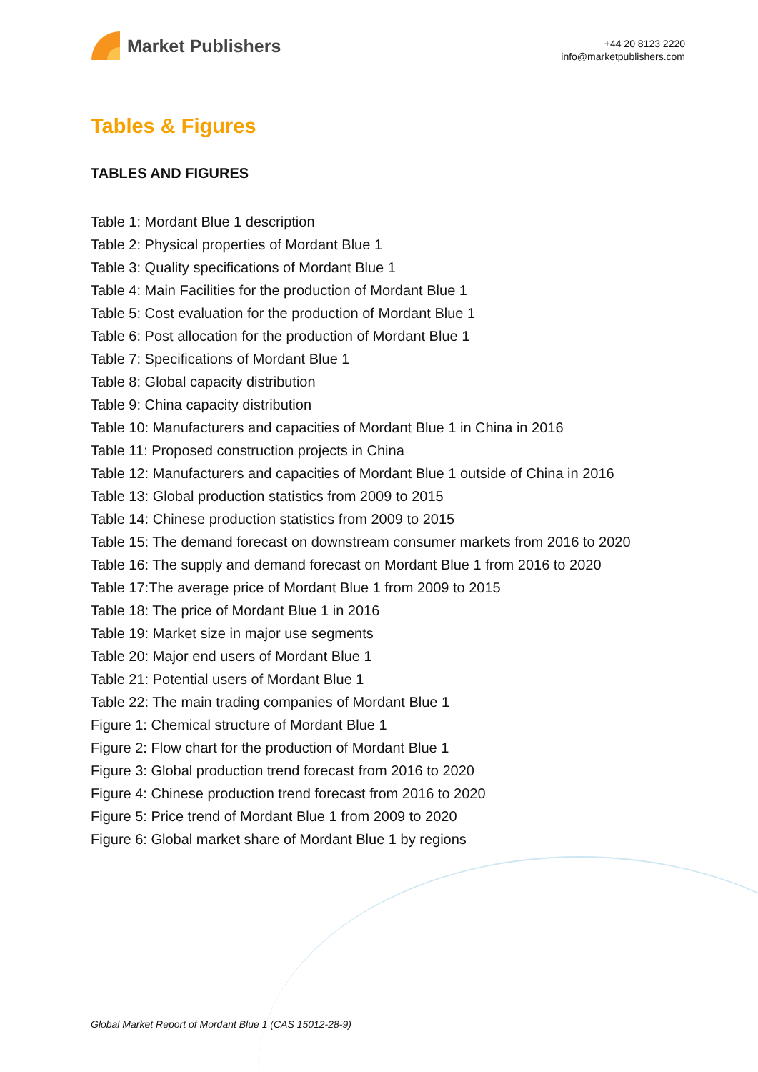Market Publishers
+44 20 8123 2220
info@marketpublishers.com
Tables & Figures
TABLES AND FIGURES
Table 1: Mordant Blue 1 description
Table 2: Physical properties of Mordant Blue 1
Table 3: Quality specifications of Mordant Blue 1
Table 4: Main Facilities for the production of Mordant Blue 1
Table 5: Cost evaluation for the production of Mordant Blue 1
Table 6: Post allocation for the production of Mordant Blue 1
Table 7: Specifications of Mordant Blue 1
Table 8: Global capacity distribution
Table 9: China capacity distribution
Table 10: Manufacturers and capacities of Mordant Blue 1 in China in 2016
Table 11: Proposed construction projects in China
Table 12: Manufacturers and capacities of Mordant Blue 1 outside of China in 2016
Table 13: Global production statistics from 2009 to 2015
Table 14: Chinese production statistics from 2009 to 2015
Table 15: The demand forecast on downstream consumer markets from 2016 to 2020
Table 16: The supply and demand forecast on Mordant Blue 1 from 2016 to 2020
Table 17:The average price of Mordant Blue 1 from 2009 to 2015
Table 18: The price of Mordant Blue 1 in 2016
Table 19: Market size in major use segments
Table 20: Major end users of Mordant Blue 1
Table 21: Potential users of Mordant Blue 1
Table 22: The main trading companies of Mordant Blue 1
Figure 1: Chemical structure of Mordant Blue 1
Figure 2: Flow chart for the production of Mordant Blue 1
Figure 3: Global production trend forecast from 2016 to 2020
Figure 4: Chinese production trend forecast from 2016 to 2020
Figure 5: Price trend of Mordant Blue 1 from 2009 to 2020
Figure 6: Global market share of Mordant Blue 1 by regions
Global Market Report of Mordant Blue 1 (CAS 15012-28-9)